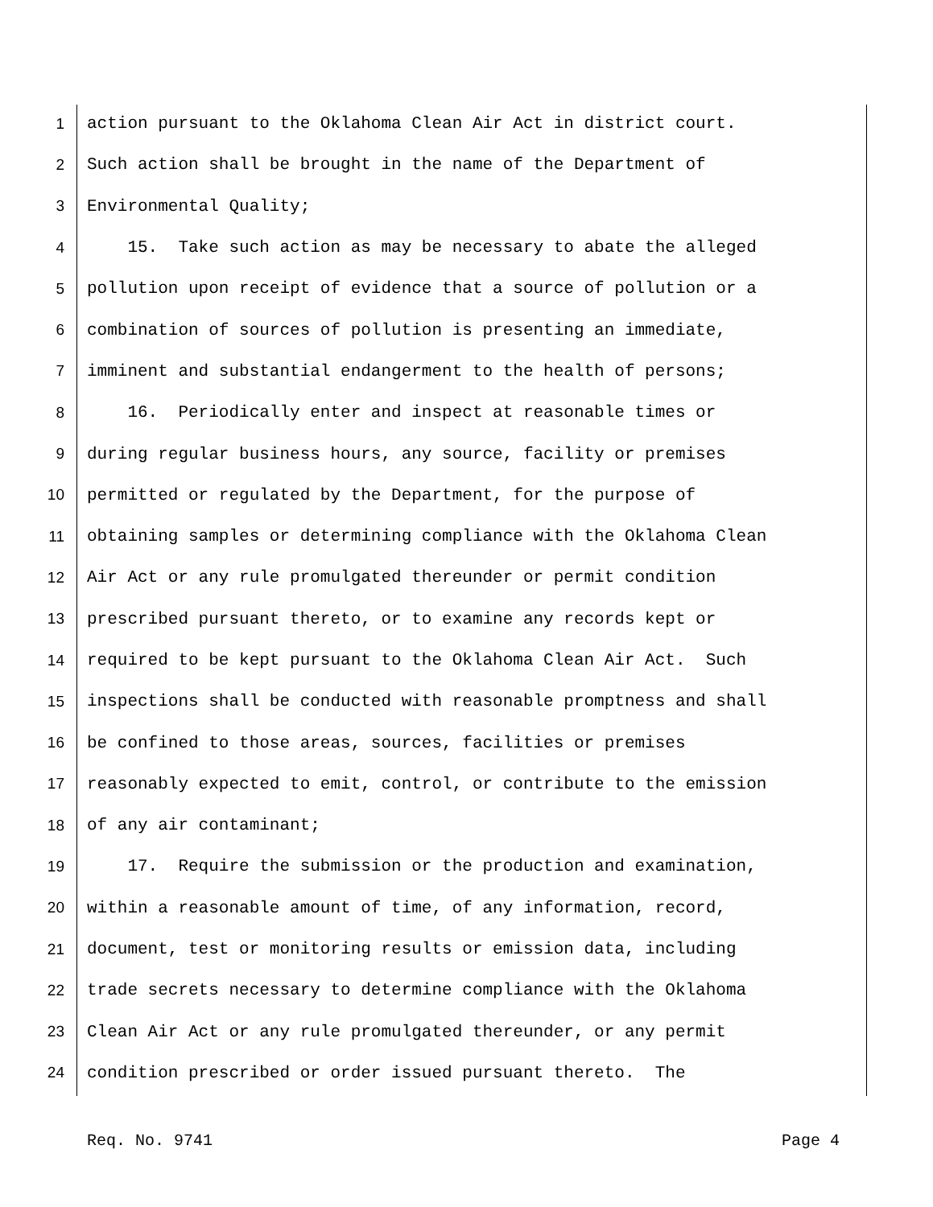1 action pursuant to the Oklahoma Clean Air Act in district court.
2 Such action shall be brought in the name of the Department of
3 Environmental Quality;
4 15. Take such action as may be necessary to abate the alleged
5 pollution upon receipt of evidence that a source of pollution or a
6 combination of sources of pollution is presenting an immediate,
7 imminent and substantial endangerment to the health of persons;
8 16. Periodically enter and inspect at reasonable times or
9 during regular business hours, any source, facility or premises
10 permitted or regulated by the Department, for the purpose of
11 obtaining samples or determining compliance with the Oklahoma Clean
12 Air Act or any rule promulgated thereunder or permit condition
13 prescribed pursuant thereto, or to examine any records kept or
14 required to be kept pursuant to the Oklahoma Clean Air Act. Such
15 inspections shall be conducted with reasonable promptness and shall
16 be confined to those areas, sources, facilities or premises
17 reasonably expected to emit, control, or contribute to the emission
18 of any air contaminant;
19 17. Require the submission or the production and examination,
20 within a reasonable amount of time, of any information, record,
21 document, test or monitoring results or emission data, including
22 trade secrets necessary to determine compliance with the Oklahoma
23 Clean Air Act or any rule promulgated thereunder, or any permit
24 condition prescribed or order issued pursuant thereto. The
Req. No. 9741 Page 4